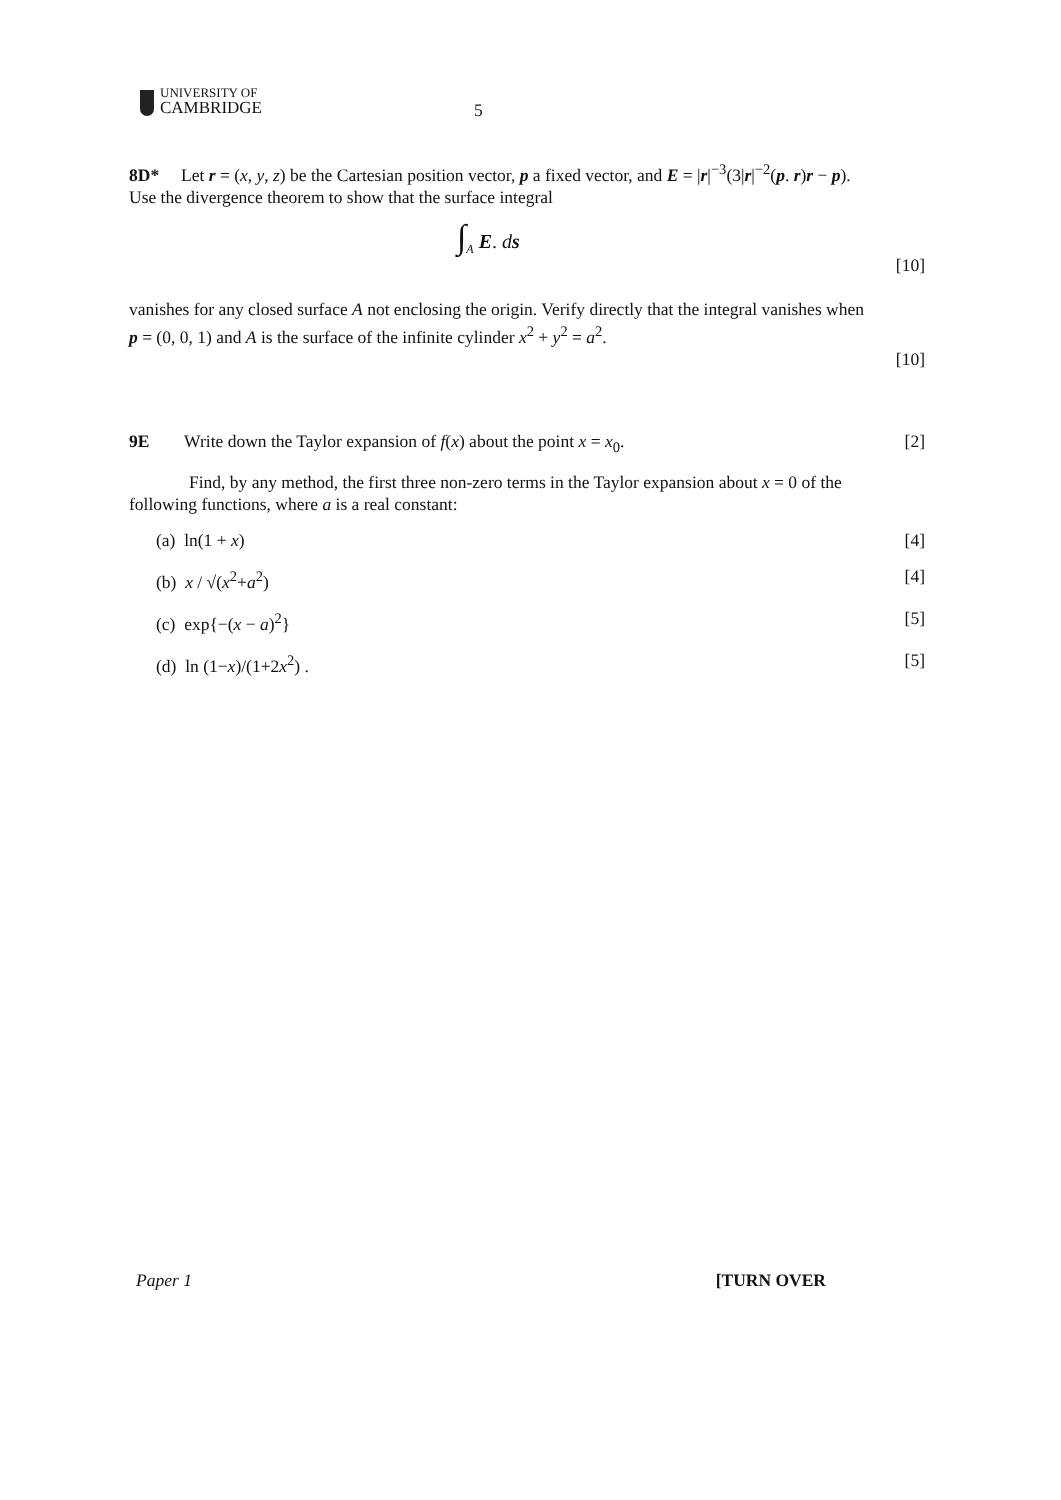UNIVERSITY OF
CAMBRIDGE
5
8D* Let r = (x, y, z) be the Cartesian position vector, p a fixed vector, and E = |r|<sup>−3</sup>(3|r|<sup>−2</sup>(p. r)r − p). Use the divergence theorem to show that the surface integral
∫<sub>A</sub> E. ds [10]
vanishes for any closed surface A not enclosing the origin. Verify directly that the integral vanishes when p = (0, 0, 1) and A is the surface of the infinite cylinder x<sup>2</sup> + y<sup>2</sup> = a<sup>2</sup>.
[10]
9E Write down the Taylor expansion of f(x) about the point x = x<sub>0</sub>. [2]
Find, by any method, the first three non-zero terms in the Taylor expansion about x = 0 of the following functions, where a is a real constant:
(a) ln(1 + x) [4]
(b) x / √(x<sup>2</sup>+a<sup>2</sup>) [4]
(c) exp{−(x − a)<sup>2</sup>} [5]
(d) ln (1−x)/(1+2x<sup>2</sup>) . [5]
Paper 1 [TURN OVER